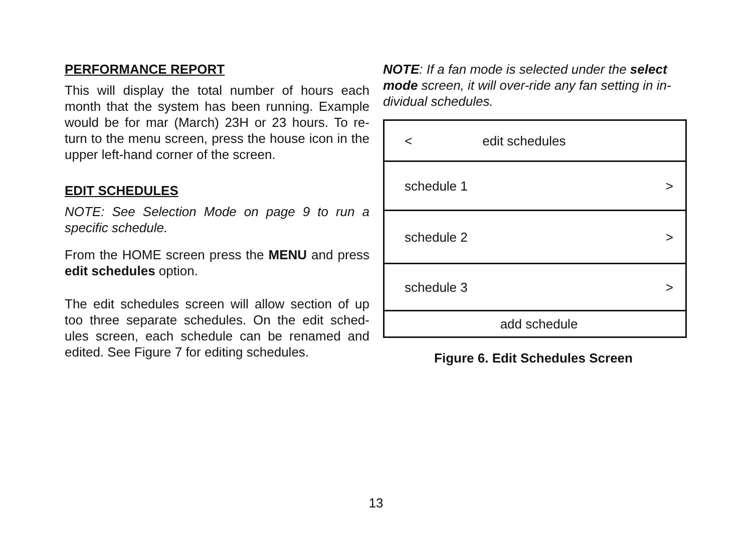PERFORMANCE REPORT
This will display the total number of hours each month that the system has been running. Example would be for mar (March) 23H or 23 hours. To re-turn to the menu screen, press the house icon in the upper left-hand corner of the screen.
EDIT SCHEDULES
NOTE: See Selection Mode on page 9 to run a specific schedule.
From the HOME screen press the MENU and press edit schedules option.
The edit schedules screen will allow section of up too three separate schedules. On the edit sched-ules screen, each schedule can be renamed and edited. See Figure 7 for editing schedules.
NOTE: If a fan mode is selected under the select mode screen, it will over-ride any fan setting in in-dividual schedules.
< edit schedules
schedule 1 >
schedule 2 >
schedule 3 >
add schedule
Figure 6. Edit Schedules Screen
13